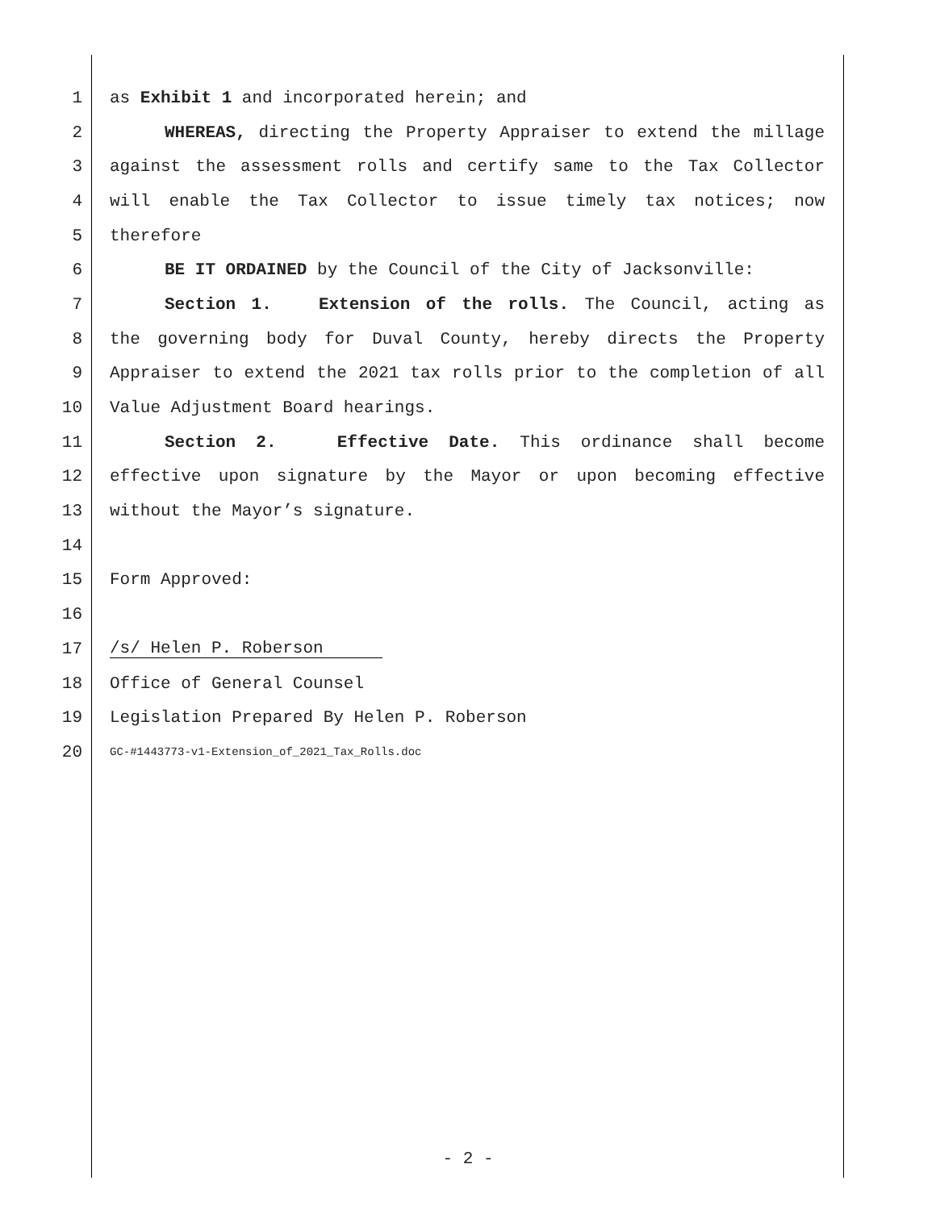1 as Exhibit 1 and incorporated herein; and
2 WHEREAS, directing the Property Appraiser to extend the millage
3 against the assessment rolls and certify same to the Tax Collector
4 will enable the Tax Collector to issue timely tax notices; now
5 therefore
6 BE IT ORDAINED by the Council of the City of Jacksonville:
7 Section 1. Extension of the rolls. The Council, acting as
8 the governing body for Duval County, hereby directs the Property
9 Appraiser to extend the 2021 tax rolls prior to the completion of all
10 Value Adjustment Board hearings.
11 Section 2. Effective Date. This ordinance shall become
12 effective upon signature by the Mayor or upon becoming effective
13 without the Mayor’s signature.
14
15 Form Approved:
16
17 /s/ Helen P. Roberson
18 Office of General Counsel
19 Legislation Prepared By Helen P. Roberson
20 GC-#1443773-v1-Extension_of_2021_Tax_Rolls.doc
- 2 -